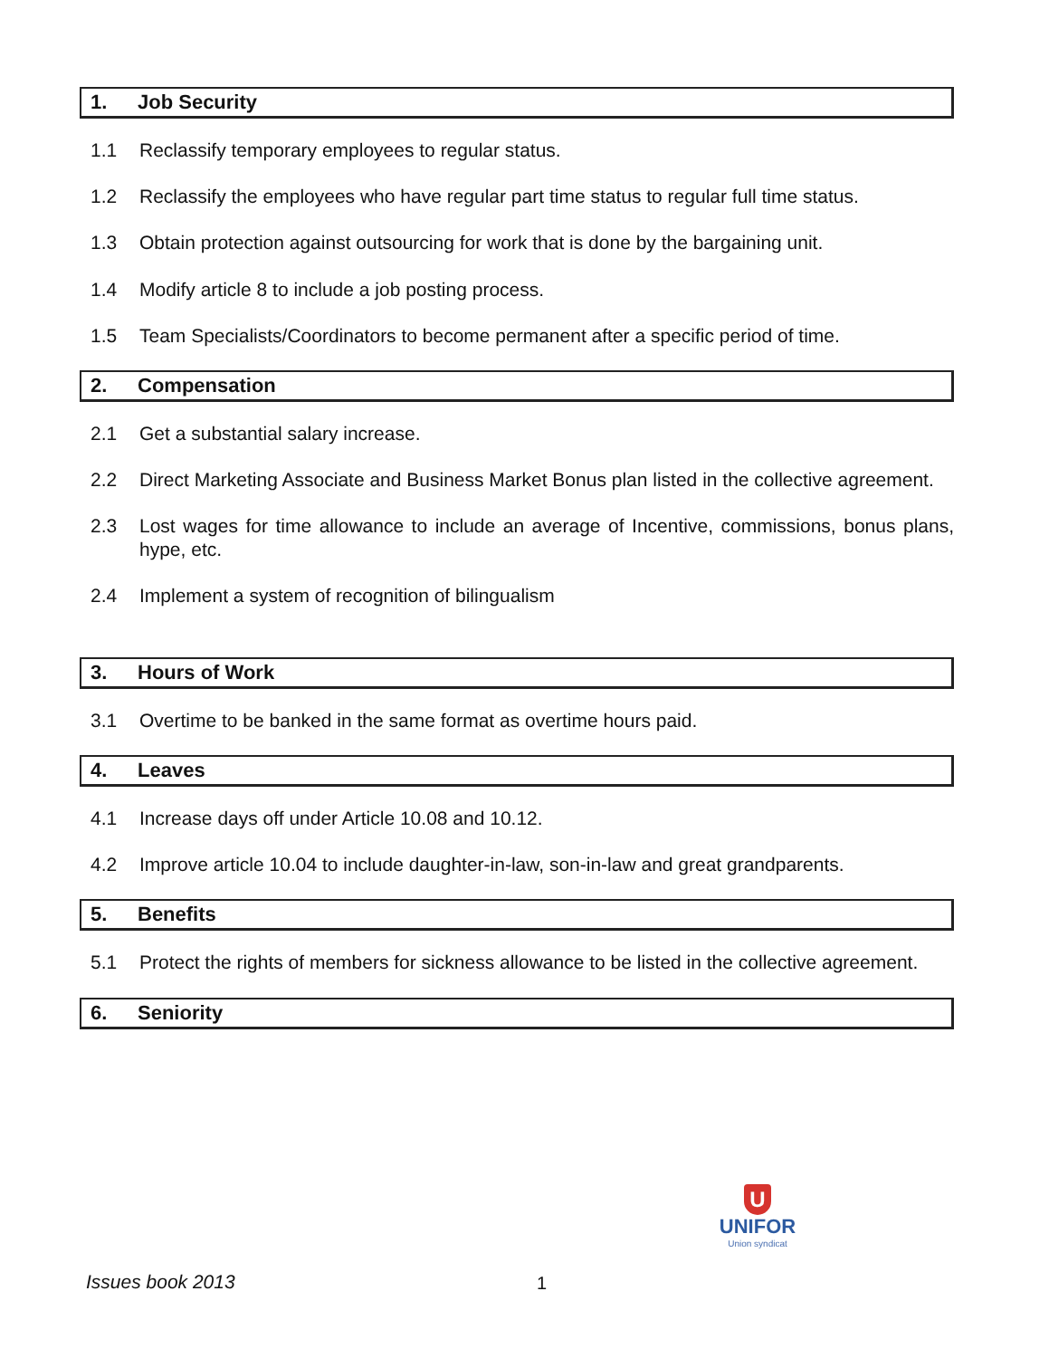1. Job Security
1.1 Reclassify temporary employees to regular status.
1.2 Reclassify the employees who have regular part time status to regular full time status.
1.3 Obtain protection against outsourcing for work that is done by the bargaining unit.
1.4 Modify article 8 to include a job posting process.
1.5 Team Specialists/Coordinators to become permanent after a specific period of time.
2. Compensation
2.1 Get a substantial salary increase.
2.2 Direct Marketing Associate and Business Market Bonus plan listed in the collective agreement.
2.3 Lost wages for time allowance to include an average of Incentive, commissions, bonus plans, hype, etc.
2.4 Implement a system of recognition of bilingualism
3. Hours of Work
3.1 Overtime to be banked in the same format as overtime hours paid.
4. Leaves
4.1 Increase days off under Article 10.08 and 10.12.
4.2 Improve article 10.04 to include daughter-in-law, son-in-law and great grandparents.
5. Benefits
5.1 Protect the rights of members for sickness allowance to be listed in the collective agreement.
6. Seniority
U
UNIFOR
Union syndicat
Issues book 2013 1